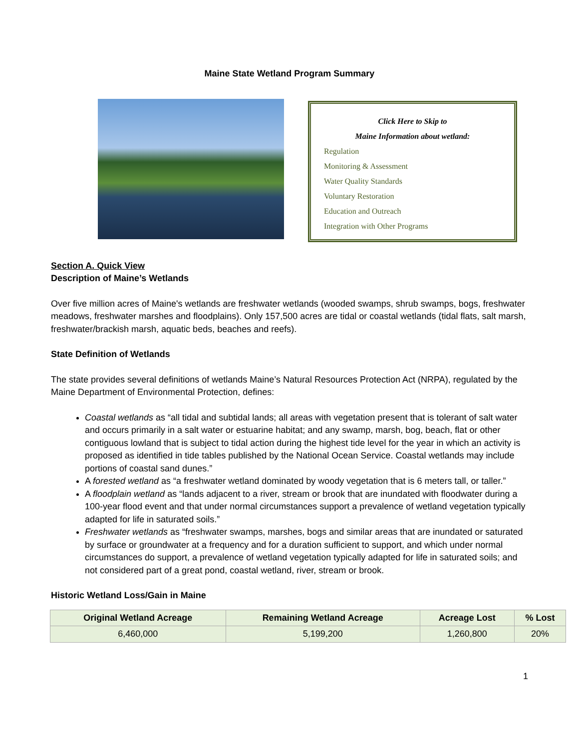Maine State Wetland Program Summary
Click Here to Skip to
Maine Information about wetland:
Regulation
Monitoring & Assessment
Water Quality Standards
Voluntary Restoration
Education and Outreach
Integration with Other Programs
Section A. Quick View
Description of Maine’s Wetlands
Over five million acres of Maine's wetlands are freshwater wetlands (wooded swamps, shrub swamps, bogs, freshwater meadows, freshwater marshes and floodplains). Only 157,500 acres are tidal or coastal wetlands (tidal flats, salt marsh, freshwater/brackish marsh, aquatic beds, beaches and reefs).
State Definition of Wetlands
The state provides several definitions of wetlands Maine’s Natural Resources Protection Act (NRPA), regulated by the Maine Department of Environmental Protection, defines:
Coastal wetlands as “all tidal and subtidal lands; all areas with vegetation present that is tolerant of salt water and occurs primarily in a salt water or estuarine habitat; and any swamp, marsh, bog, beach, flat or other contiguous lowland that is subject to tidal action during the highest tide level for the year in which an activity is proposed as identified in tide tables published by the National Ocean Service. Coastal wetlands may include portions of coastal sand dunes.”
A forested wetland as “a freshwater wetland dominated by woody vegetation that is 6 meters tall, or taller.”
A floodplain wetland as “lands adjacent to a river, stream or brook that are inundated with floodwater during a 100-year flood event and that under normal circumstances support a prevalence of wetland vegetation typically adapted for life in saturated soils.”
Freshwater wetlands as “freshwater swamps, marshes, bogs and similar areas that are inundated or saturated by surface or groundwater at a frequency and for a duration sufficient to support, and which under normal circumstances do support, a prevalence of wetland vegetation typically adapted for life in saturated soils; and not considered part of a great pond, coastal wetland, river, stream or brook.
Historic Wetland Loss/Gain in Maine
| Original Wetland Acreage | Remaining Wetland Acreage | Acreage Lost | % Lost |
| --- | --- | --- | --- |
| 6,460,000 | 5,199,200 | 1,260,800 | 20% |
1